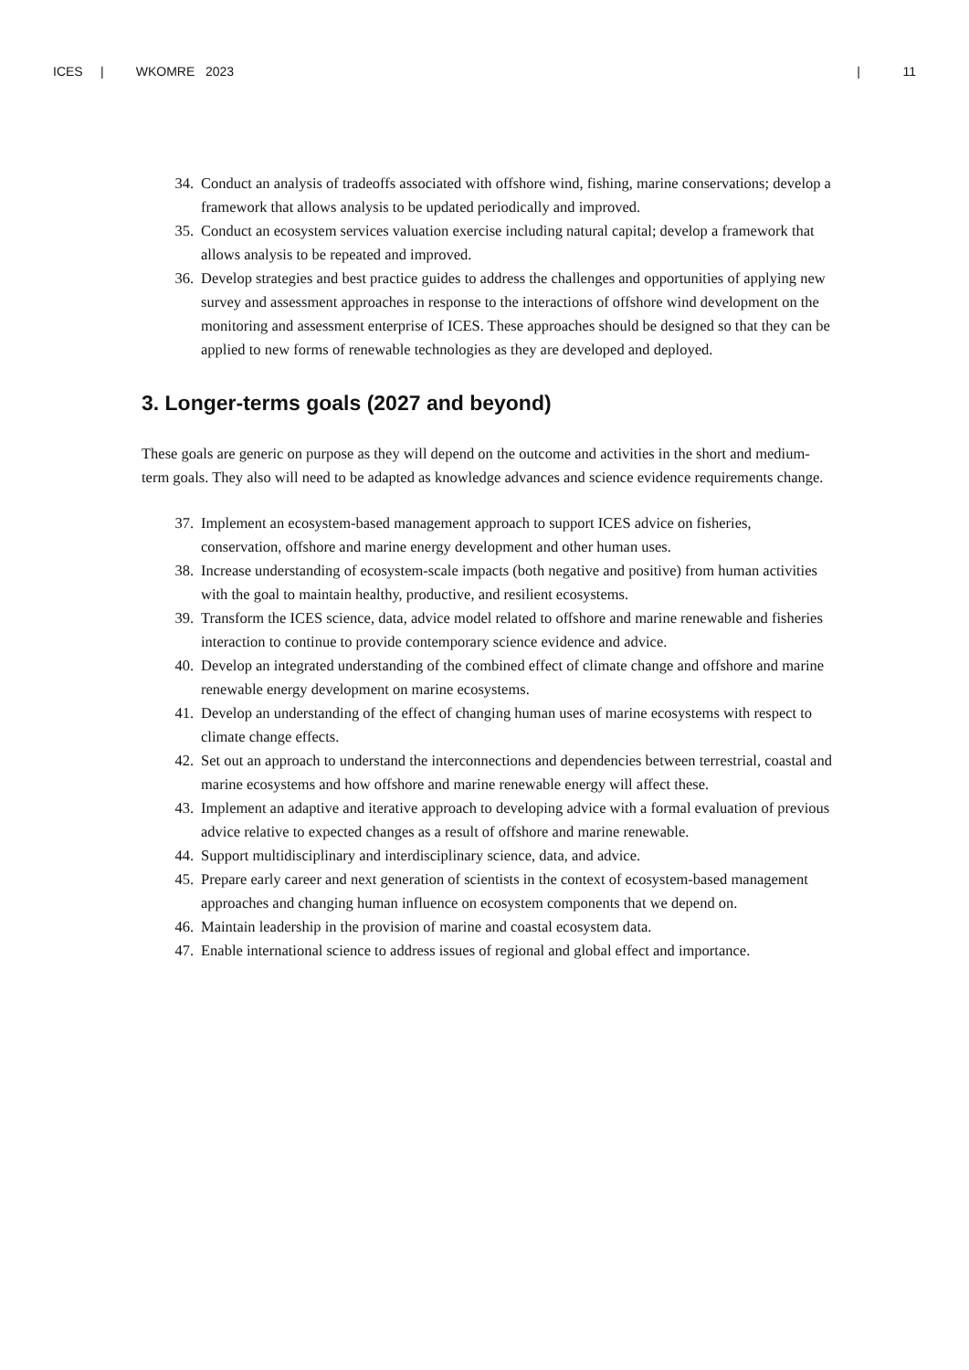ICES | WKOMRE 2023 | 11
34. Conduct an analysis of tradeoffs associated with offshore wind, fishing, marine conservations; develop a framework that allows analysis to be updated periodically and improved.
35. Conduct an ecosystem services valuation exercise including natural capital; develop a framework that allows analysis to be repeated and improved.
36. Develop strategies and best practice guides to address the challenges and opportunities of applying new survey and assessment approaches in response to the interactions of offshore wind development on the monitoring and assessment enterprise of ICES. These approaches should be designed so that they can be applied to new forms of renewable technologies as they are developed and deployed.
3. Longer-terms goals (2027 and beyond)
These goals are generic on purpose as they will depend on the outcome and activities in the short and medium-term goals. They also will need to be adapted as knowledge advances and science evidence requirements change.
37. Implement an ecosystem-based management approach to support ICES advice on fisheries, conservation, offshore and marine energy development and other human uses.
38. Increase understanding of ecosystem-scale impacts (both negative and positive) from human activities with the goal to maintain healthy, productive, and resilient ecosystems.
39. Transform the ICES science, data, advice model related to offshore and marine renewable and fisheries interaction to continue to provide contemporary science evidence and advice.
40. Develop an integrated understanding of the combined effect of climate change and offshore and marine renewable energy development on marine ecosystems.
41. Develop an understanding of the effect of changing human uses of marine ecosystems with respect to climate change effects.
42. Set out an approach to understand the interconnections and dependencies between terrestrial, coastal and marine ecosystems and how offshore and marine renewable energy will affect these.
43. Implement an adaptive and iterative approach to developing advice with a formal evaluation of previous advice relative to expected changes as a result of offshore and marine renewable.
44. Support multidisciplinary and interdisciplinary science, data, and advice.
45. Prepare early career and next generation of scientists in the context of ecosystem-based management approaches and changing human influence on ecosystem components that we depend on.
46. Maintain leadership in the provision of marine and coastal ecosystem data.
47. Enable international science to address issues of regional and global effect and importance.